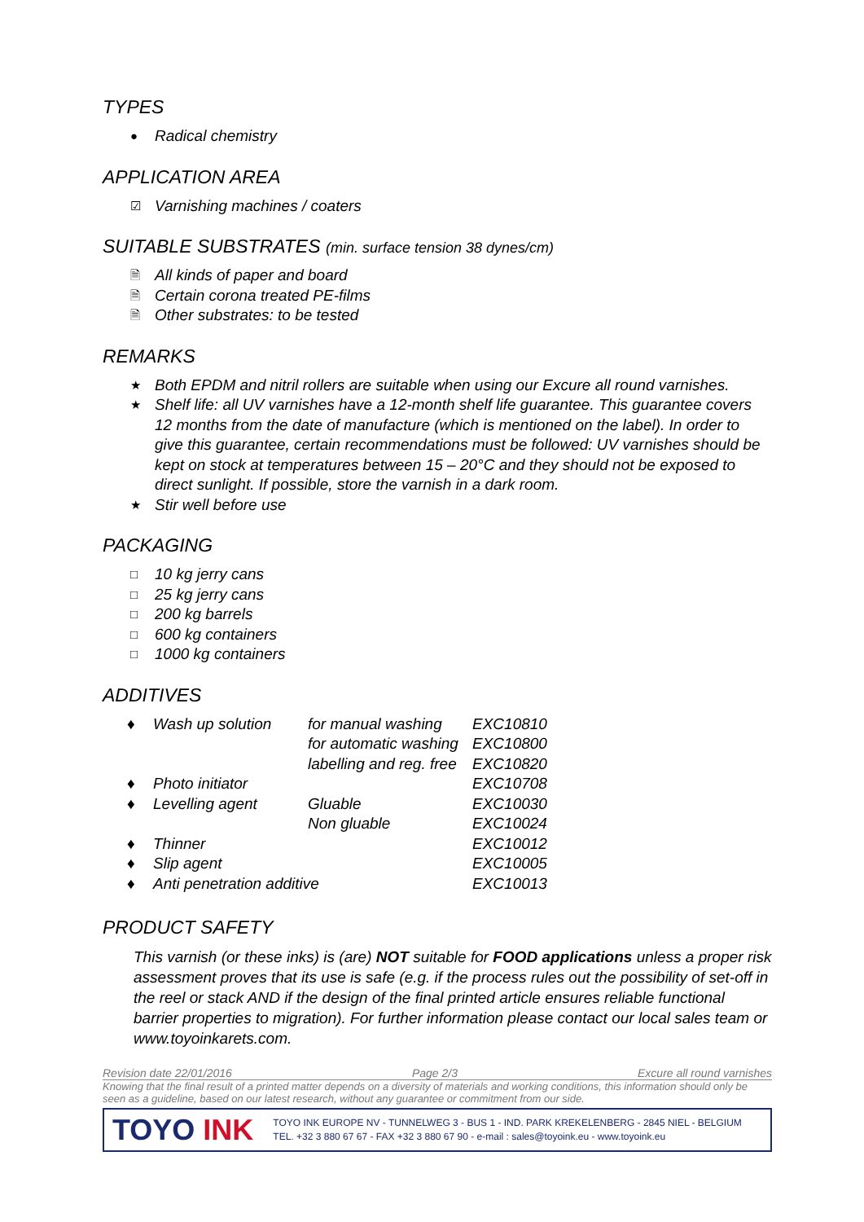TYPES
● Radical chemistry
APPLICATION AREA
☑ Varnishing machines / coaters
SUITABLE SUBSTRATES (min. surface tension 38 dynes/cm)
🗎 All kinds of paper and board
🗎 Certain corona treated PE-films
🗎 Other substrates: to be tested
REMARKS
★ Both EPDM and nitril rollers are suitable when using our Excure all round varnishes.
★ Shelf life: all UV varnishes have a 12-month shelf life guarantee. This guarantee covers 12 months from the date of manufacture (which is mentioned on the label). In order to give this guarantee, certain recommendations must be followed: UV varnishes should be kept on stock at temperatures between 15 – 20°C and they should not be exposed to direct sunlight. If possible, store the varnish in a dark room.
★ Stir well before use
PACKAGING
□ 10 kg jerry cans
□ 25 kg jerry cans
□ 200 kg barrels
□ 600 kg containers
□ 1000 kg containers
ADDITIVES
| ♦ | Wash up solution | for manual washing | EXC10810 |
| | | for automatic washing | EXC10800 |
| | | labelling and reg. free | EXC10820 |
| ♦ | Photo initiator | | EXC10708 |
| ♦ | Levelling agent | Gluable | EXC10030 |
| | | Non gluable | EXC10024 |
| ♦ | Thinner | | EXC10012 |
| ♦ | Slip agent | | EXC10005 |
| ♦ | Anti penetration additive | | EXC10013 |
PRODUCT SAFETY
This varnish (or these inks) is (are) NOT suitable for FOOD applications unless a proper risk assessment proves that its use is safe (e.g. if the process rules out the possibility of set-off in the reel or stack AND if the design of the final printed article ensures reliable functional barrier properties to migration). For further information please contact our local sales team or www.toyoinkarets.com.
Revision date 22/01/2016 Page 2/3 Excure all round varnishes
Knowing that the final result of a printed matter depends on a diversity of materials and working conditions, this information should only be seen as a guideline, based on our latest research, without any guarantee or commitment from our side.
TOYO INK
TOYO INK EUROPE NV - TUNNELWEG 3 - BUS 1 - IND. PARK KREKELENBERG - 2845 NIEL - BELGIUM
TEL. +32 3 880 67 67 - FAX +32 3 880 67 90 - e-mail : sales@toyoink.eu - www.toyoink.eu